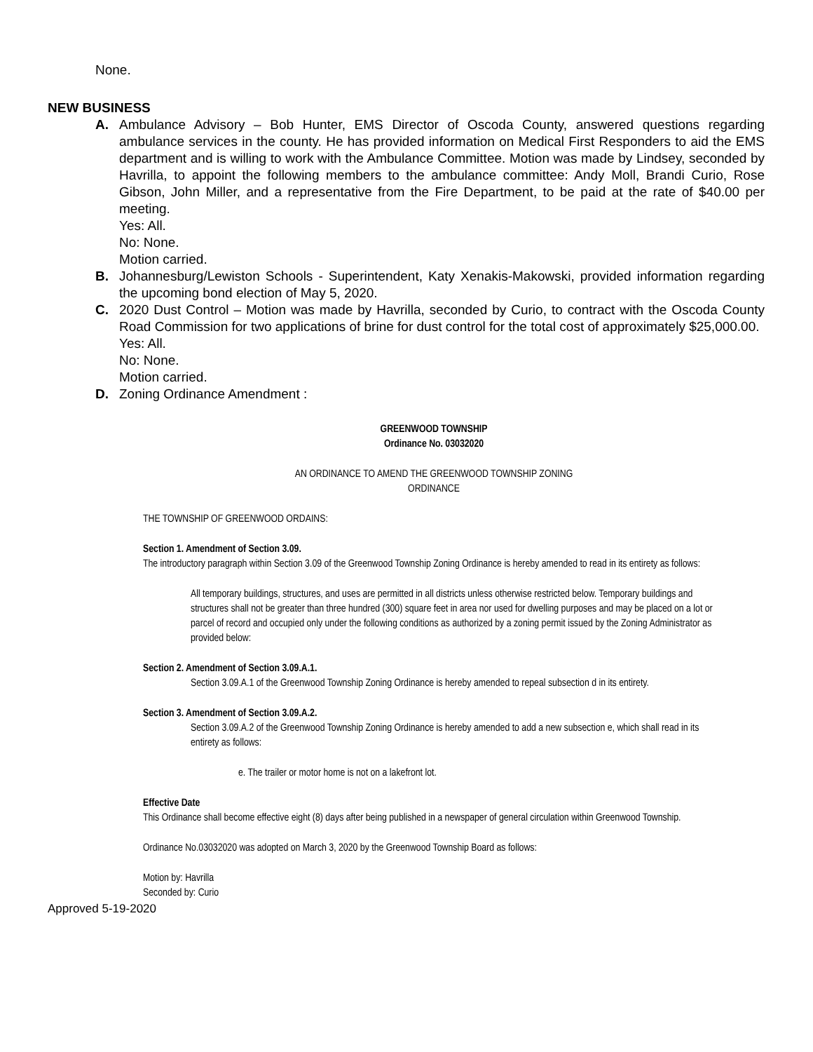None.
NEW BUSINESS
A. Ambulance Advisory – Bob Hunter, EMS Director of Oscoda County, answered questions regarding ambulance services in the county. He has provided information on Medical First Responders to aid the EMS department and is willing to work with the Ambulance Committee. Motion was made by Lindsey, seconded by Havrilla, to appoint the following members to the ambulance committee: Andy Moll, Brandi Curio, Rose Gibson, John Miller, and a representative from the Fire Department, to be paid at the rate of $40.00 per meeting.
Yes: All.
No: None.
Motion carried.
B. Johannesburg/Lewiston Schools - Superintendent, Katy Xenakis-Makowski, provided information regarding the upcoming bond election of May 5, 2020.
C. 2020 Dust Control – Motion was made by Havrilla, seconded by Curio, to contract with the Oscoda County Road Commission for two applications of brine for dust control for the total cost of approximately $25,000.00.
Yes: All.
No: None.
Motion carried.
D. Zoning Ordinance Amendment :
GREENWOOD TOWNSHIP
Ordinance No. 03032020
AN ORDINANCE TO AMEND THE GREENWOOD TOWNSHIP ZONING
ORDINANCE
THE TOWNSHIP OF GREENWOOD ORDAINS:
Section 1. Amendment of Section 3.09.
The introductory paragraph within Section 3.09 of the Greenwood Township Zoning Ordinance is hereby amended to read in its entirety as follows:
All temporary buildings, structures, and uses are permitted in all districts unless otherwise restricted below. Temporary buildings and structures shall not be greater than three hundred (300) square feet in area nor used for dwelling purposes and may be placed on a lot or parcel of record and occupied only under the following conditions as authorized by a zoning permit issued by the Zoning Administrator as provided below:
Section 2. Amendment of Section 3.09.A.1.
Section 3.09.A.1 of the Greenwood Township Zoning Ordinance is hereby amended to repeal subsection d in its entirety.
Section 3. Amendment of Section 3.09.A.2.
Section 3.09.A.2 of the Greenwood Township Zoning Ordinance is hereby amended to add a new subsection e, which shall read in its entirety as follows:
e. The trailer or motor home is not on a lakefront lot.
Effective Date
This Ordinance shall become effective eight (8) days after being published in a newspaper of general circulation within Greenwood Township.
Ordinance No.03032020 was adopted on March 3, 2020 by the Greenwood Township Board as follows:
Motion by: Havrilla
Seconded by: Curio
Approved 5-19-2020